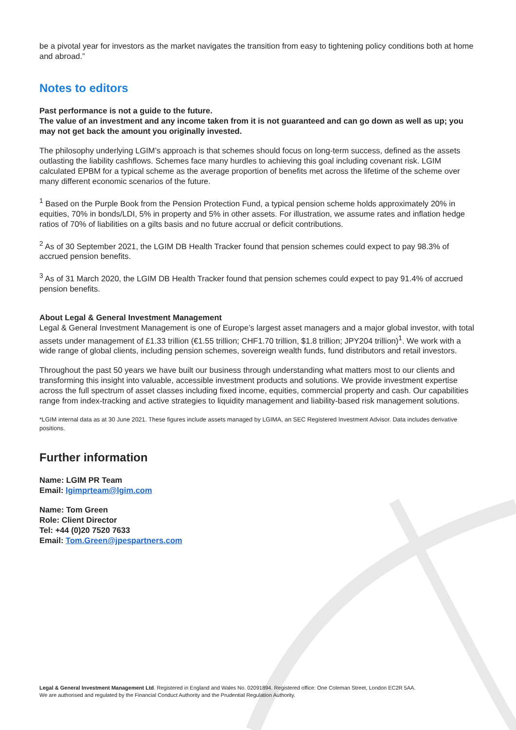be a pivotal year for investors as the market navigates the transition from easy to tightening policy conditions both at home and abroad.”
Notes to editors
Past performance is not a guide to the future.
The value of an investment and any income taken from it is not guaranteed and can go down as well as up; you may not get back the amount you originally invested.
The philosophy underlying LGIM’s approach is that schemes should focus on long-term success, defined as the assets outlasting the liability cashflows. Schemes face many hurdles to achieving this goal including covenant risk. LGIM calculated EPBM for a typical scheme as the average proportion of benefits met across the lifetime of the scheme over many different economic scenarios of the future.
<sup>1</sup> Based on the Purple Book from the Pension Protection Fund, a typical pension scheme holds approximately 20% in equities, 70% in bonds/LDI, 5% in property and 5% in other assets. For illustration, we assume rates and inflation hedge ratios of 70% of liabilities on a gilts basis and no future accrual or deficit contributions.
<sup>2</sup> As of 30 September 2021, the LGIM DB Health Tracker found that pension schemes could expect to pay 98.3% of accrued pension benefits.
<sup>3</sup> As of 31 March 2020, the LGIM DB Health Tracker found that pension schemes could expect to pay 91.4% of accrued pension benefits.
About Legal & General Investment Management
Legal & General Investment Management is one of Europe’s largest asset managers and a major global investor, with total assets under management of £1.33 trillion (€1.55 trillion; CHF1.70 trillion, $1.8 trillion; JPY204 trillion)<sup>1</sup>. We work with a wide range of global clients, including pension schemes, sovereign wealth funds, fund distributors and retail investors.
Throughout the past 50 years we have built our business through understanding what matters most to our clients and transforming this insight into valuable, accessible investment products and solutions. We provide investment expertise across the full spectrum of asset classes including fixed income, equities, commercial property and cash. Our capabilities range from index-tracking and active strategies to liquidity management and liability-based risk management solutions.
*LGIM internal data as at 30 June 2021. These figures include assets managed by LGIMA, an SEC Registered Investment Advisor. Data includes derivative positions.
Further information
Name: LGIM PR Team
Email: lgimprteam@lgim.com
Name: Tom Green
Role: Client Director
Tel: +44 (0)20 7520 7633
Email: Tom.Green@jpespartners.com
Legal & General Investment Management Ltd. Registered in England and Wales No. 02091894. Registered office: One Coleman Street, London EC2R 5AA.
We are authorised and regulated by the Financial Conduct Authority and the Prudential Regulation Authority.